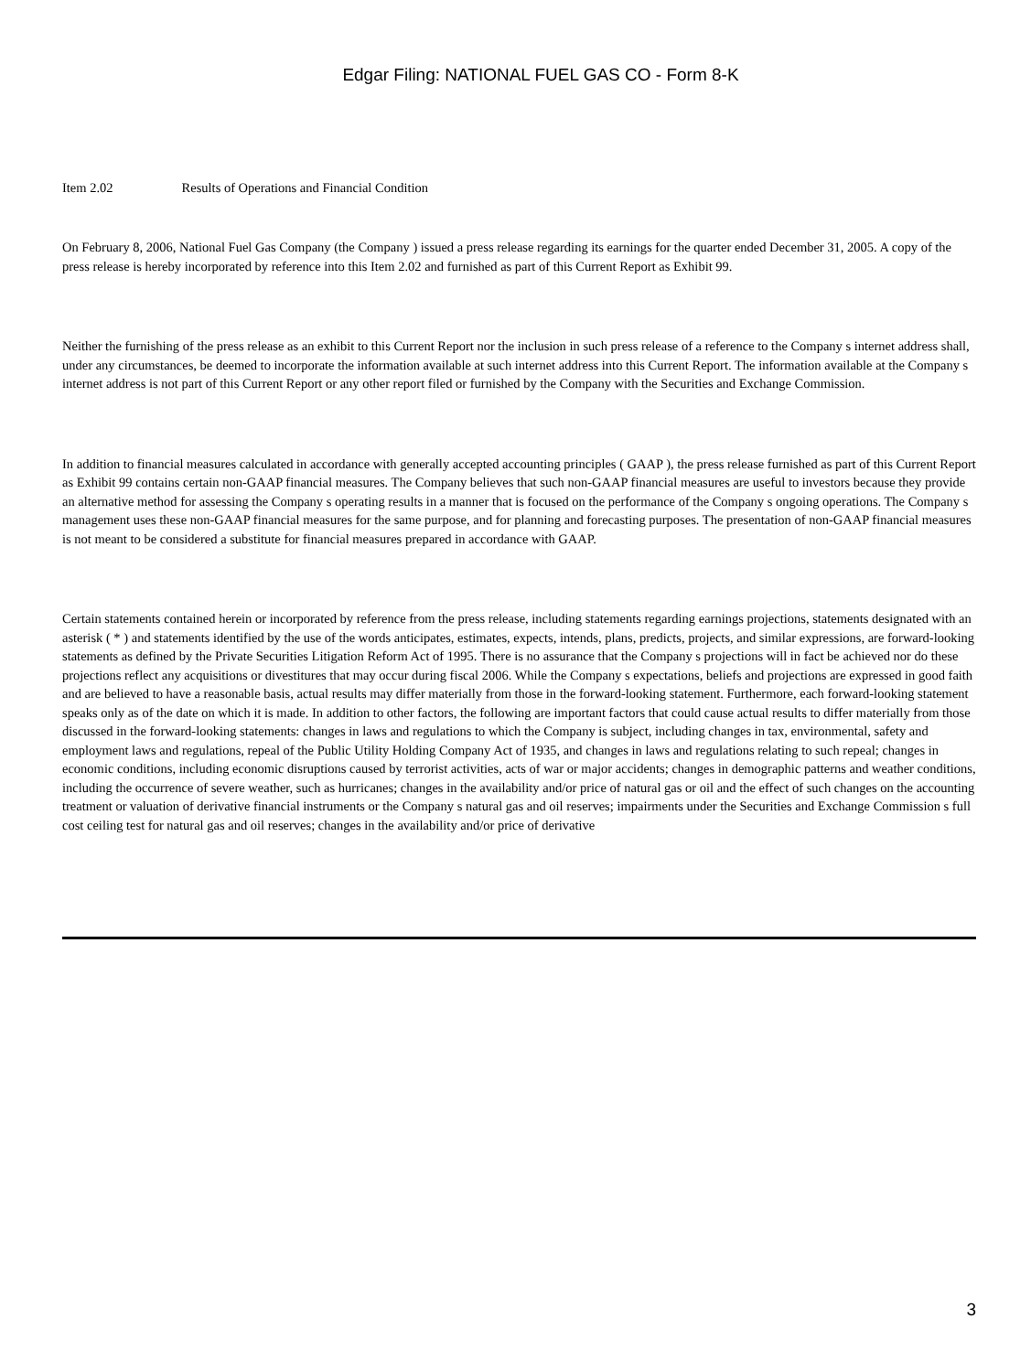Edgar Filing: NATIONAL FUEL GAS CO - Form 8-K
Item 2.02 Results of Operations and Financial Condition
On February 8, 2006, National Fuel Gas Company (the Company ) issued a press release regarding its earnings for the quarter ended December 31, 2005. A copy of the press release is hereby incorporated by reference into this Item 2.02 and furnished as part of this Current Report as Exhibit 99.
Neither the furnishing of the press release as an exhibit to this Current Report nor the inclusion in such press release of a reference to the Company s internet address shall, under any circumstances, be deemed to incorporate the information available at such internet address into this Current Report. The information available at the Company s internet address is not part of this Current Report or any other report filed or furnished by the Company with the Securities and Exchange Commission.
In addition to financial measures calculated in accordance with generally accepted accounting principles ( GAAP ), the press release furnished as part of this Current Report as Exhibit 99 contains certain non-GAAP financial measures. The Company believes that such non-GAAP financial measures are useful to investors because they provide an alternative method for assessing the Company s operating results in a manner that is focused on the performance of the Company s ongoing operations. The Company s management uses these non-GAAP financial measures for the same purpose, and for planning and forecasting purposes. The presentation of non-GAAP financial measures is not meant to be considered a substitute for financial measures prepared in accordance with GAAP.
Certain statements contained herein or incorporated by reference from the press release, including statements regarding earnings projections, statements designated with an asterisk ( * ) and statements identified by the use of the words anticipates, estimates, expects, intends, plans, predicts, projects, and similar expressions, are forward-looking statements as defined by the Private Securities Litigation Reform Act of 1995. There is no assurance that the Company s projections will in fact be achieved nor do these projections reflect any acquisitions or divestitures that may occur during fiscal 2006. While the Company s expectations, beliefs and projections are expressed in good faith and are believed to have a reasonable basis, actual results may differ materially from those in the forward-looking statement. Furthermore, each forward-looking statement speaks only as of the date on which it is made. In addition to other factors, the following are important factors that could cause actual results to differ materially from those discussed in the forward-looking statements: changes in laws and regulations to which the Company is subject, including changes in tax, environmental, safety and employment laws and regulations, repeal of the Public Utility Holding Company Act of 1935, and changes in laws and regulations relating to such repeal; changes in economic conditions, including economic disruptions caused by terrorist activities, acts of war or major accidents; changes in demographic patterns and weather conditions, including the occurrence of severe weather, such as hurricanes; changes in the availability and/or price of natural gas or oil and the effect of such changes on the accounting treatment or valuation of derivative financial instruments or the Company s natural gas and oil reserves; impairments under the Securities and Exchange Commission s full cost ceiling test for natural gas and oil reserves; changes in the availability and/or price of derivative
3